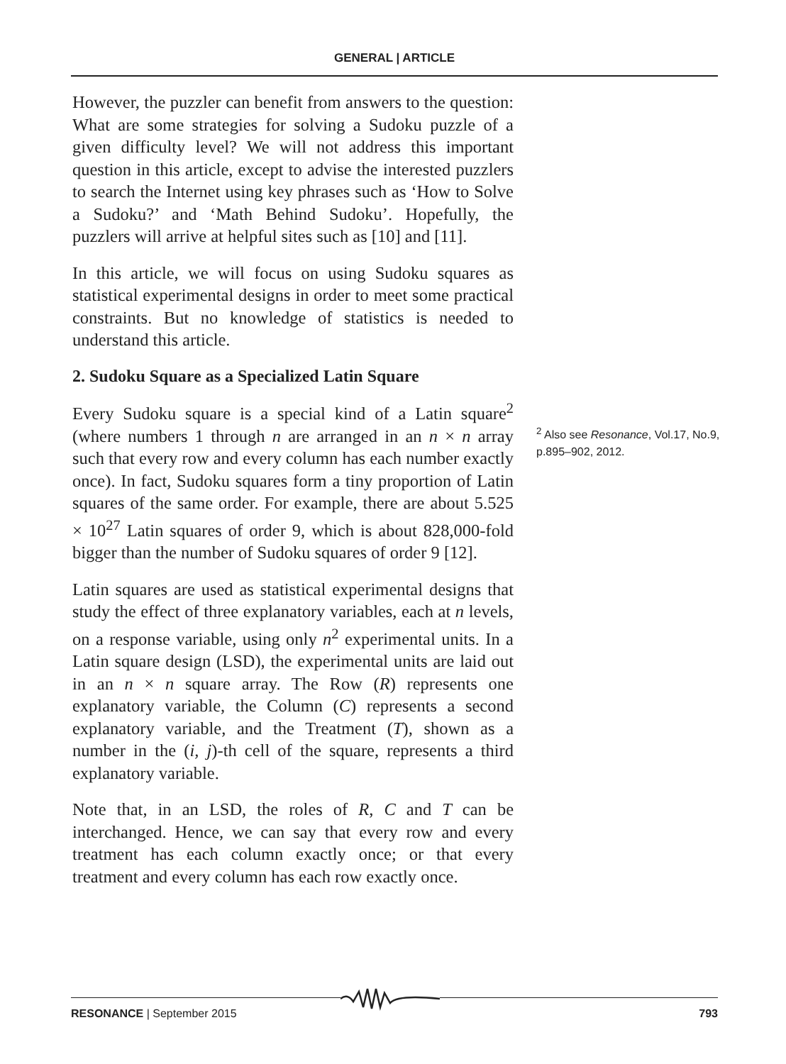GENERAL | ARTICLE
However, the puzzler can benefit from answers to the question: What are some strategies for solving a Sudoku puzzle of a given difficulty level? We will not address this important question in this article, except to advise the interested puzzlers to search the Internet using key phrases such as ‘How to Solve a Sudoku?’ and ‘Math Behind Sudoku’. Hopefully, the puzzlers will arrive at helpful sites such as [10] and [11].
In this article, we will focus on using Sudoku squares as statistical experimental designs in order to meet some practical constraints. But no knowledge of statistics is needed to understand this article.
2. Sudoku Square as a Specialized Latin Square
Every Sudoku square is a special kind of a Latin square<sup>2</sup> (where numbers 1 through n are arranged in an n × n array such that every row and every column has each number exactly once). In fact, Sudoku squares form a tiny proportion of Latin squares of the same order. For example, there are about 5.525 × 10<sup>27</sup> Latin squares of order 9, which is about 828,000-fold bigger than the number of Sudoku squares of order 9 [12].
Latin squares are used as statistical experimental designs that study the effect of three explanatory variables, each at n levels, on a response variable, using only n<sup>2</sup> experimental units. In a Latin square design (LSD), the experimental units are laid out in an n × n square array. The Row (R) represents one explanatory variable, the Column (C) represents a second explanatory variable, and the Treatment (T), shown as a number in the (i, j)-th cell of the square, represents a third explanatory variable.
Note that, in an LSD, the roles of R, C and T can be interchanged. Hence, we can say that every row and every treatment has each column exactly once; or that every treatment and every column has each row exactly once.
<sup>2</sup> Also see Resonance, Vol.17, No.9, p.895–902, 2012.
RESONANCE | September 2015 793